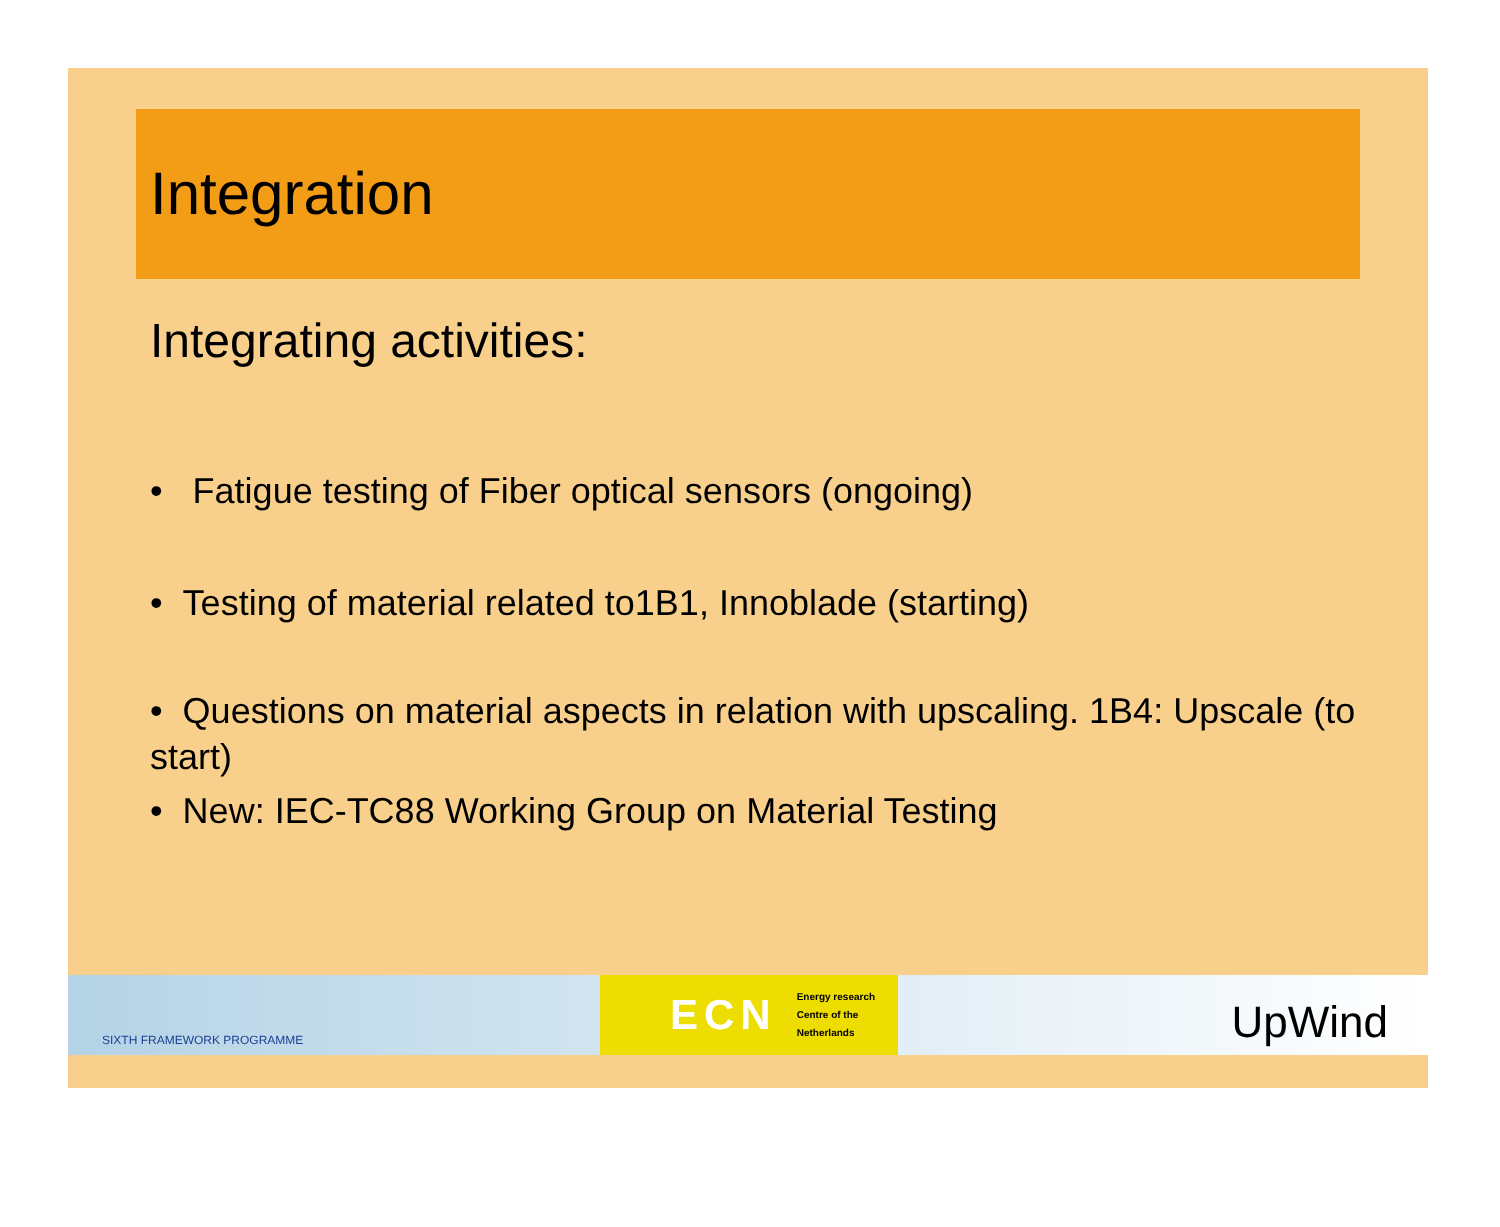Integration
Integrating activities:
• Fatigue testing of Fiber optical sensors (ongoing)
• Testing of material related to1B1, Innoblade (starting)
• Questions on material aspects in relation with upscaling. 1B4: Upscale (to start)
• New: IEC-TC88 Working Group on Material Testing
SIXTH FRAMEWORK PROGRAMME
ECN Energy research
Centre of the
Netherlands
UpWind